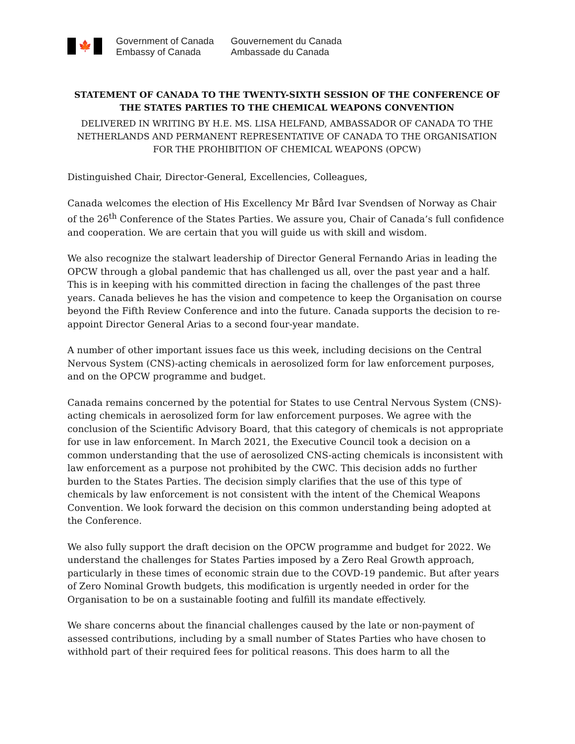🍁
Government of Canada
Embassy of Canada
Gouvernement du Canada
Ambassade du Canada
STATEMENT OF CANADA TO THE TWENTY-SIXTH SESSION OF THE CONFERENCE OF THE STATES PARTIES TO THE CHEMICAL WEAPONS CONVENTION
DELIVERED IN WRITING BY H.E. MS. LISA HELFAND, AMBASSADOR OF CANADA TO THE NETHERLANDS AND PERMANENT REPRESENTATIVE OF CANADA TO THE ORGANISATION FOR THE PROHIBITION OF CHEMICAL WEAPONS (OPCW)
Distinguished Chair, Director-General, Excellencies, Colleagues,
Canada welcomes the election of His Excellency Mr Bård Ivar Svendsen of Norway as Chair of the 26<sup>th</sup> Conference of the States Parties. We assure you, Chair of Canada’s full confidence and cooperation. We are certain that you will guide us with skill and wisdom.
We also recognize the stalwart leadership of Director General Fernando Arias in leading the OPCW through a global pandemic that has challenged us all, over the past year and a half. This is in keeping with his committed direction in facing the challenges of the past three years. Canada believes he has the vision and competence to keep the Organisation on course beyond the Fifth Review Conference and into the future. Canada supports the decision to re-appoint Director General Arias to a second four-year mandate.
A number of other important issues face us this week, including decisions on the Central Nervous System (CNS)-acting chemicals in aerosolized form for law enforcement purposes, and on the OPCW programme and budget.
Canada remains concerned by the potential for States to use Central Nervous System (CNS)-acting chemicals in aerosolized form for law enforcement purposes. We agree with the conclusion of the Scientific Advisory Board, that this category of chemicals is not appropriate for use in law enforcement. In March 2021, the Executive Council took a decision on a common understanding that the use of aerosolized CNS-acting chemicals is inconsistent with law enforcement as a purpose not prohibited by the CWC. This decision adds no further burden to the States Parties. The decision simply clarifies that the use of this type of chemicals by law enforcement is not consistent with the intent of the Chemical Weapons Convention. We look forward the decision on this common understanding being adopted at the Conference.
We also fully support the draft decision on the OPCW programme and budget for 2022. We understand the challenges for States Parties imposed by a Zero Real Growth approach, particularly in these times of economic strain due to the COVD-19 pandemic. But after years of Zero Nominal Growth budgets, this modification is urgently needed in order for the Organisation to be on a sustainable footing and fulfill its mandate effectively.
We share concerns about the financial challenges caused by the late or non-payment of assessed contributions, including by a small number of States Parties who have chosen to withhold part of their required fees for political reasons. This does harm to all the